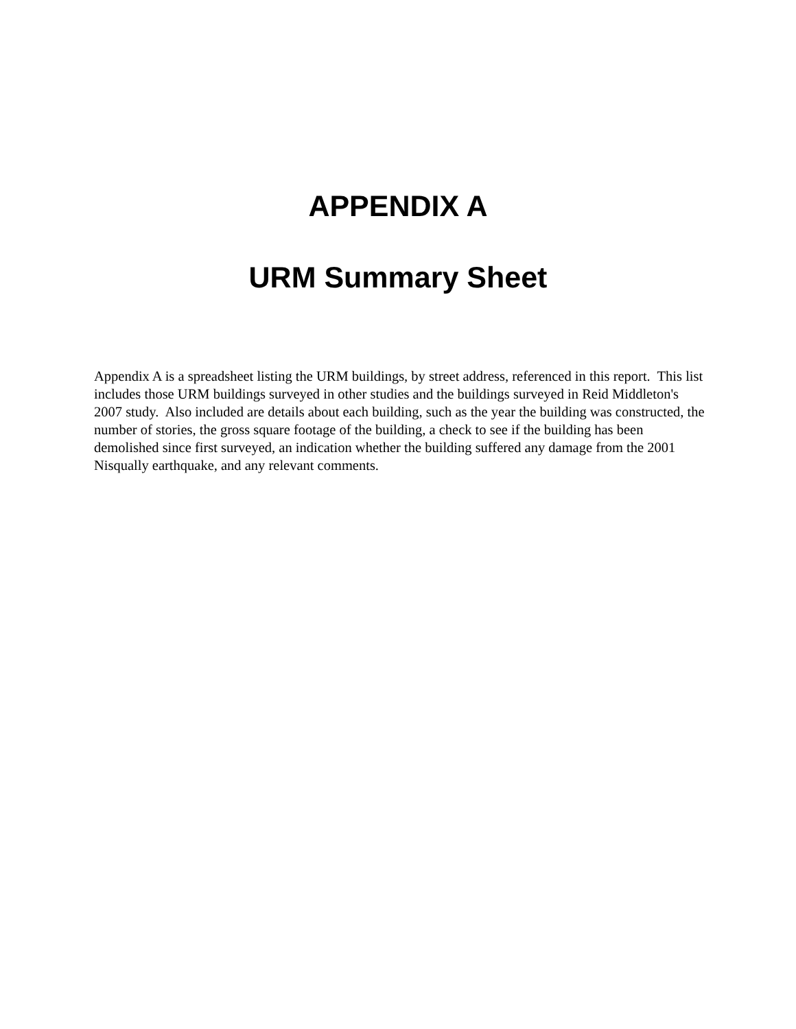APPENDIX A
URM Summary Sheet
Appendix A is a spreadsheet listing the URM buildings, by street address, referenced in this report. This list includes those URM buildings surveyed in other studies and the buildings surveyed in Reid Middleton's 2007 study. Also included are details about each building, such as the year the building was constructed, the number of stories, the gross square footage of the building, a check to see if the building has been demolished since first surveyed, an indication whether the building suffered any damage from the 2001 Nisqually earthquake, and any relevant comments.